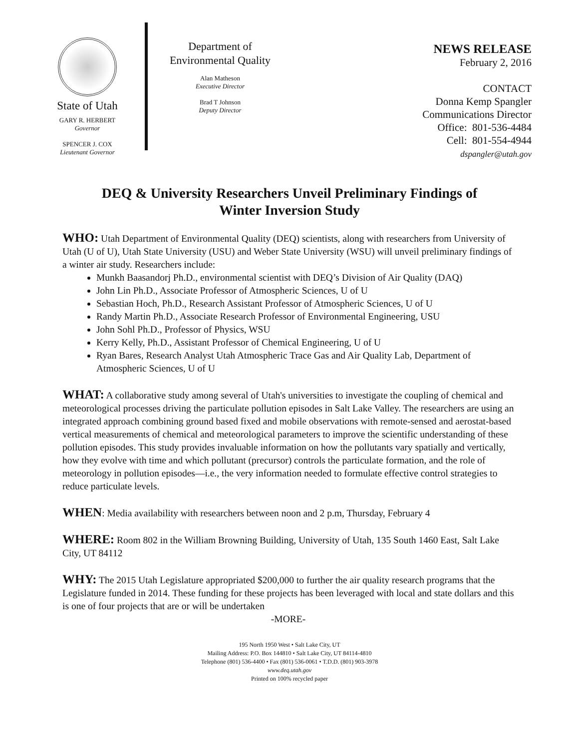State of Utah
GARY R. HERBERT
Governor
SPENCER J. COX
Lieutenant Governor
Department of
Environmental Quality
Alan Matheson
Executive Director
Brad T Johnson
Deputy Director
NEWS RELEASE
February 2, 2016
CONTACT
Donna Kemp Spangler
Communications Director
Office: 801-536-4484
Cell: 801-554-4944
dspangler@utah.gov
DEQ & University Researchers Unveil Preliminary Findings of
Winter Inversion Study
WHO: Utah Department of Environmental Quality (DEQ) scientists, along with researchers from University of Utah (U of U), Utah State University (USU) and Weber State University (WSU) will unveil preliminary findings of a winter air study. Researchers include:
Munkh Baasandorj Ph.D., environmental scientist with DEQ’s Division of Air Quality (DAQ)
John Lin Ph.D., Associate Professor of Atmospheric Sciences, U of U
Sebastian Hoch, Ph.D., Research Assistant Professor of Atmospheric Sciences, U of U
Randy Martin Ph.D., Associate Research Professor of Environmental Engineering, USU
John Sohl Ph.D., Professor of Physics, WSU
Kerry Kelly, Ph.D., Assistant Professor of Chemical Engineering, U of U
Ryan Bares, Research Analyst Utah Atmospheric Trace Gas and Air Quality Lab, Department of Atmospheric Sciences, U of U
WHAT: A collaborative study among several of Utah's universities to investigate the coupling of chemical and meteorological processes driving the particulate pollution episodes in Salt Lake Valley. The researchers are using an integrated approach combining ground based fixed and mobile observations with remote-sensed and aerostat-based vertical measurements of chemical and meteorological parameters to improve the scientific understanding of these pollution episodes. This study provides invaluable information on how the pollutants vary spatially and vertically, how they evolve with time and which pollutant (precursor) controls the particulate formation, and the role of meteorology in pollution episodes—i.e., the very information needed to formulate effective control strategies to reduce particulate levels.
WHEN: Media availability with researchers between noon and 2 p.m, Thursday, February 4
WHERE: Room 802 in the William Browning Building, University of Utah, 135 South 1460 East, Salt Lake City, UT 84112
WHY: The 2015 Utah Legislature appropriated $200,000 to further the air quality research programs that the Legislature funded in 2014. These funding for these projects has been leveraged with local and state dollars and this is one of four projects that are or will be undertaken
-MORE-
195 North 1950 West • Salt Lake City, UT
Mailing Address: P.O. Box 144810 • Salt Lake City, UT 84114-4810
Telephone (801) 536-4400 • Fax (801) 536-0061 • T.D.D. (801) 903-3978
www.deq.utah.gov
Printed on 100% recycled paper